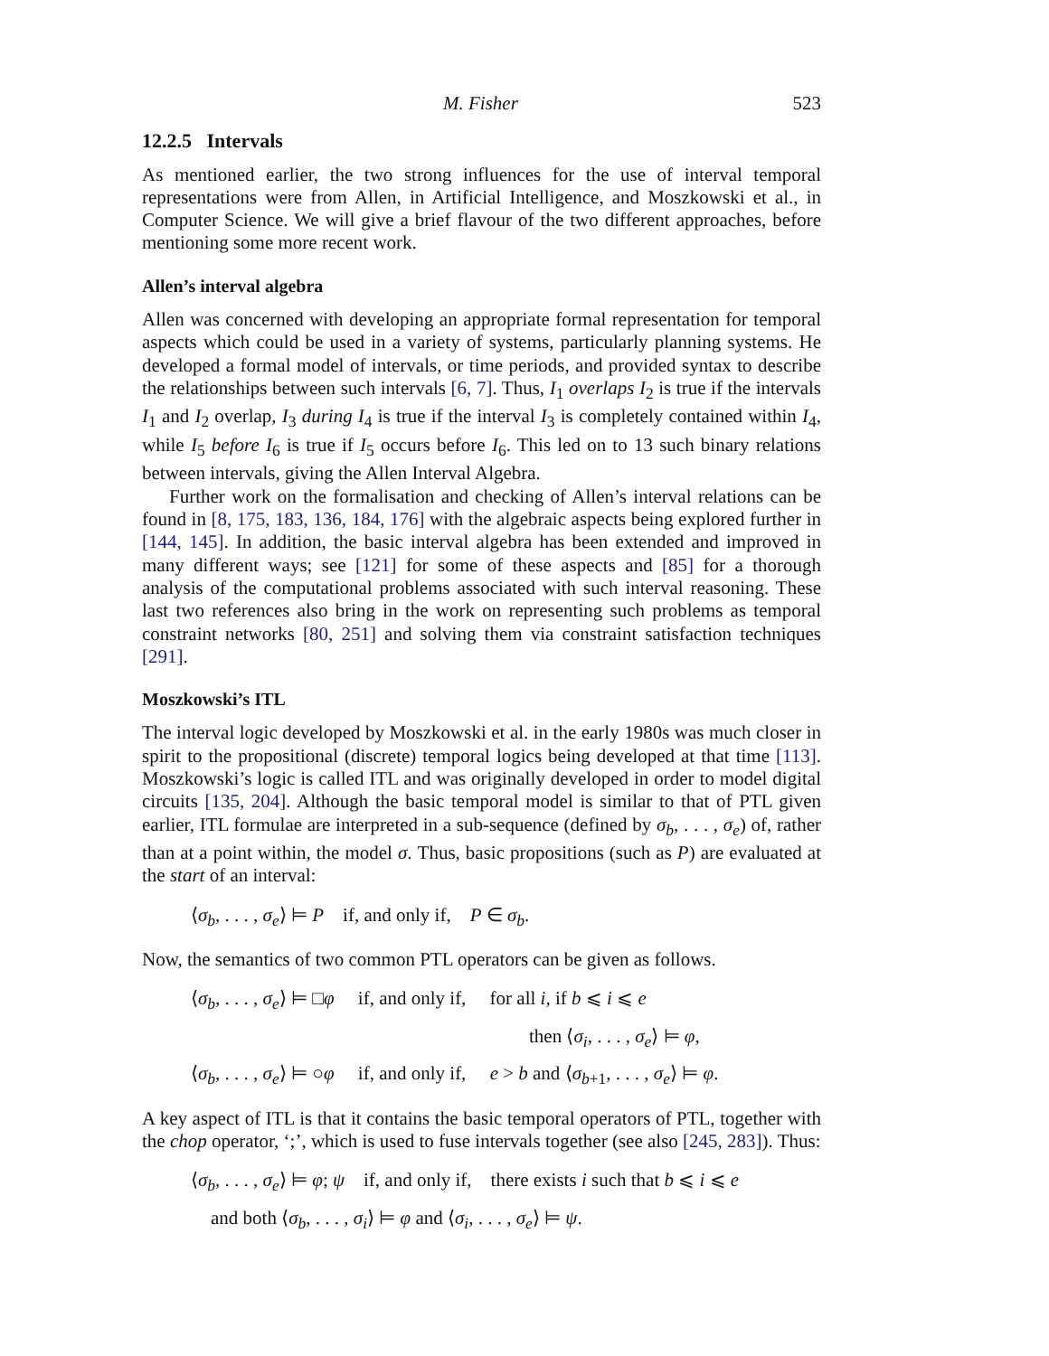M. Fisher 523
12.2.5 Intervals
As mentioned earlier, the two strong influences for the use of interval temporal representations were from Allen, in Artificial Intelligence, and Moszkowski et al., in Computer Science. We will give a brief flavour of the two different approaches, before mentioning some more recent work.
Allen’s interval algebra
Allen was concerned with developing an appropriate formal representation for temporal aspects which could be used in a variety of systems, particularly planning systems. He developed a formal model of intervals, or time periods, and provided syntax to describe the relationships between such intervals [6, 7]. Thus, I<sub>1</sub> overlaps I<sub>2</sub> is true if the intervals I<sub>1</sub> and I<sub>2</sub> overlap, I<sub>3</sub> during I<sub>4</sub> is true if the interval I<sub>3</sub> is completely contained within I<sub>4</sub>, while I<sub>5</sub> before I<sub>6</sub> is true if I<sub>5</sub> occurs before I<sub>6</sub>. This led on to 13 such binary relations between intervals, giving the Allen Interval Algebra.
Further work on the formalisation and checking of Allen’s interval relations can be found in [8, 175, 183, 136, 184, 176] with the algebraic aspects being explored further in [144, 145]. In addition, the basic interval algebra has been extended and improved in many different ways; see [121] for some of these aspects and [85] for a thorough analysis of the computational problems associated with such interval reasoning. These last two references also bring in the work on representing such problems as temporal constraint networks [80, 251] and solving them via constraint satisfaction techniques [291].
Moszkowski’s ITL
The interval logic developed by Moszkowski et al. in the early 1980s was much closer in spirit to the propositional (discrete) temporal logics being developed at that time [113]. Moszkowski’s logic is called ITL and was originally developed in order to model digital circuits [135, 204]. Although the basic temporal model is similar to that of PTL given earlier, ITL formulae are interpreted in a sub-sequence (defined by σ<sub>b</sub>, . . . , σ<sub>e</sub>) of, rather than at a point within, the model σ. Thus, basic propositions (such as P) are evaluated at the start of an interval:
⟨σ<sub>b</sub>, . . . , σ<sub>e</sub>⟩ ⊨ P if, and only if, P ∈ σ<sub>b</sub>.
Now, the semantics of two common PTL operators can be given as follows.
⟨σ<sub>b</sub>, . . . , σ<sub>e</sub>⟩ ⊨ □φ if, and only if, for all i, if b ⩽ i ⩽ e
then ⟨σ<sub>i</sub>, . . . , σ<sub>e</sub>⟩ ⊨ φ,
⟨σ<sub>b</sub>, . . . , σ<sub>e</sub>⟩ ⊨ ○φ if, and only if, e > b and ⟨σ<sub>b+1</sub>, . . . , σ<sub>e</sub>⟩ ⊨ φ.
A key aspect of ITL is that it contains the basic temporal operators of PTL, together with the chop operator, ‘;’, which is used to fuse intervals together (see also [245, 283]). Thus:
⟨σ<sub>b</sub>, . . . , σ<sub>e</sub>⟩ ⊨ φ; ψ if, and only if, there exists i such that b ⩽ i ⩽ e
and both ⟨σ<sub>b</sub>, . . . , σ<sub>i</sub>⟩ ⊨ φ and ⟨σ<sub>i</sub>, . . . , σ<sub>e</sub>⟩ ⊨ ψ.